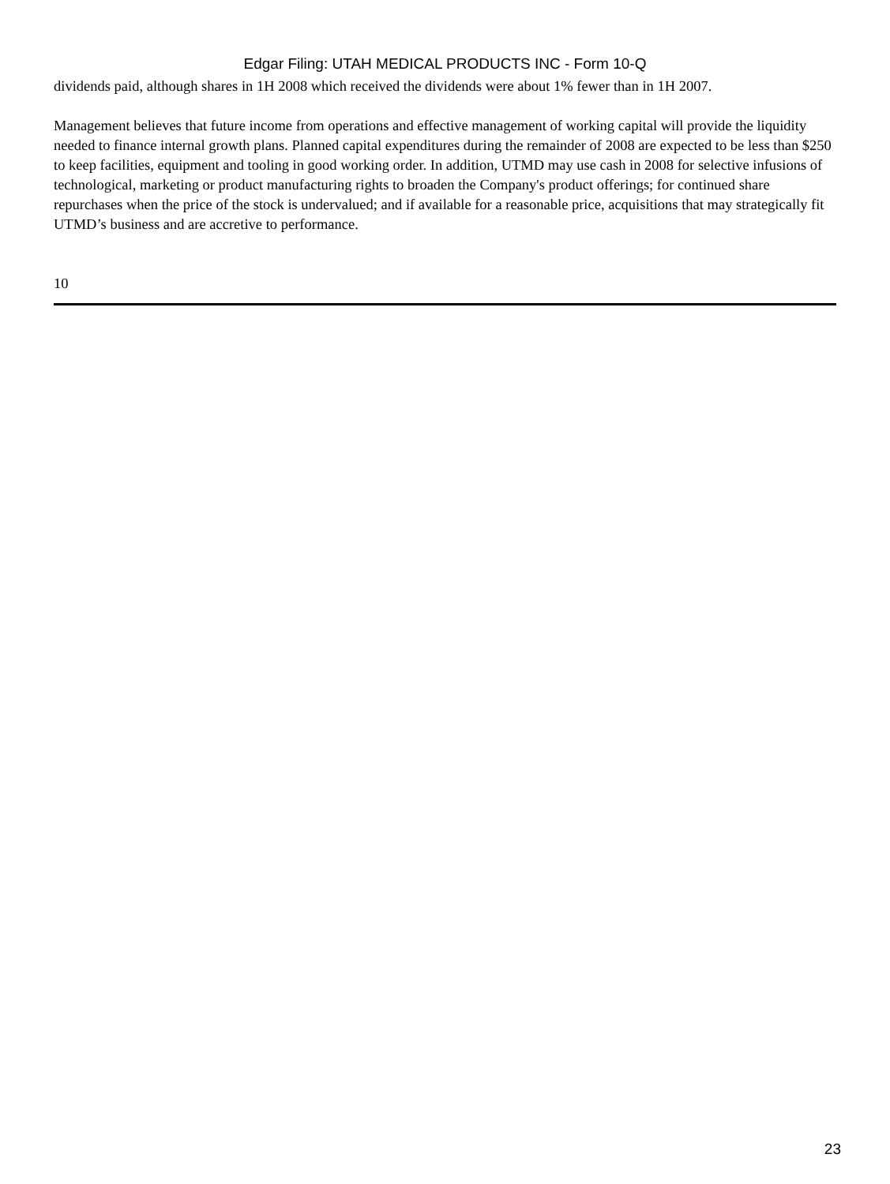Edgar Filing: UTAH MEDICAL PRODUCTS INC - Form 10-Q
dividends paid, although shares in 1H 2008 which received the dividends were about 1% fewer than in 1H 2007.
Management believes that future income from operations and effective management of working capital will provide the liquidity needed to finance internal growth plans. Planned capital expenditures during the remainder of 2008 are expected to be less than $250 to keep facilities, equipment and tooling in good working order. In addition, UTMD may use cash in 2008 for selective infusions of technological, marketing or product manufacturing rights to broaden the Company's product offerings; for continued share repurchases when the price of the stock is undervalued; and if available for a reasonable price, acquisitions that may strategically fit UTMD’s business and are accretive to performance.
10
23